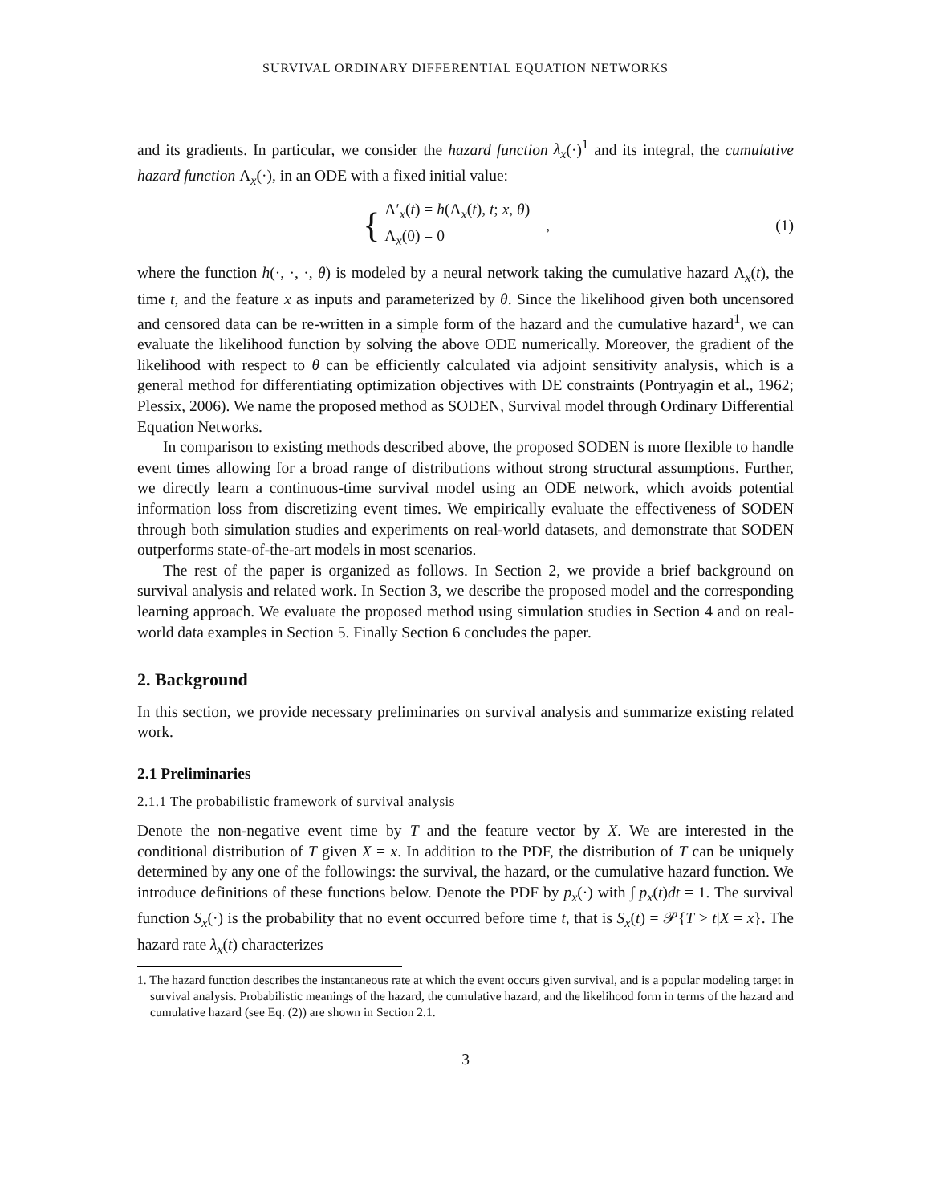SURVIVAL ORDINARY DIFFERENTIAL EQUATION NETWORKS
and its gradients. In particular, we consider the hazard function λ<sub>x</sub>(·)<sup>1</sup> and its integral, the cumulative hazard function Λ<sub>x</sub>(·), in an ODE with a fixed initial value:
{ Λ′<sub>x</sub>(t) = h(Λ<sub>x</sub>(t), t; x, θ)
Λ<sub>x</sub>(0) = 0,
(1)
where the function h(·, ·, ·, θ) is modeled by a neural network taking the cumulative hazard Λ<sub>x</sub>(t), the time t, and the feature x as inputs and parameterized by θ. Since the likelihood given both uncensored and censored data can be re-written in a simple form of the hazard and the cumulative hazard<sup>1</sup>, we can evaluate the likelihood function by solving the above ODE numerically. Moreover, the gradient of the likelihood with respect to θ can be efficiently calculated via adjoint sensitivity analysis, which is a general method for differentiating optimization objectives with DE constraints (Pontryagin et al., 1962; Plessix, 2006). We name the proposed method as SODEN, Survival model through Ordinary Differential Equation Networks.
In comparison to existing methods described above, the proposed SODEN is more flexible to handle event times allowing for a broad range of distributions without strong structural assumptions. Further, we directly learn a continuous-time survival model using an ODE network, which avoids potential information loss from discretizing event times. We empirically evaluate the effectiveness of SODEN through both simulation studies and experiments on real-world datasets, and demonstrate that SODEN outperforms state-of-the-art models in most scenarios.
The rest of the paper is organized as follows. In Section 2, we provide a brief background on survival analysis and related work. In Section 3, we describe the proposed model and the corresponding learning approach. We evaluate the proposed method using simulation studies in Section 4 and on real-world data examples in Section 5. Finally Section 6 concludes the paper.
2. Background
In this section, we provide necessary preliminaries on survival analysis and summarize existing related work.
2.1 Preliminaries
2.1.1 The probabilistic framework of survival analysis
Denote the non-negative event time by T and the feature vector by X. We are interested in the conditional distribution of T given X = x. In addition to the PDF, the distribution of T can be uniquely determined by any one of the followings: the survival, the hazard, or the cumulative hazard function. We introduce definitions of these functions below. Denote the PDF by p<sub>x</sub>(·) with ∫ p<sub>x</sub>(t)dt = 1. The survival function S<sub>x</sub>(·) is the probability that no event occurred before time t, that is S<sub>x</sub>(t) = 𝒫{T > t|X = x}. The hazard rate λ<sub>x</sub>(t) characterizes
1. The hazard function describes the instantaneous rate at which the event occurs given survival, and is a popular modeling target in survival analysis. Probabilistic meanings of the hazard, the cumulative hazard, and the likelihood form in terms of the hazard and cumulative hazard (see Eq. (2)) are shown in Section 2.1.
3